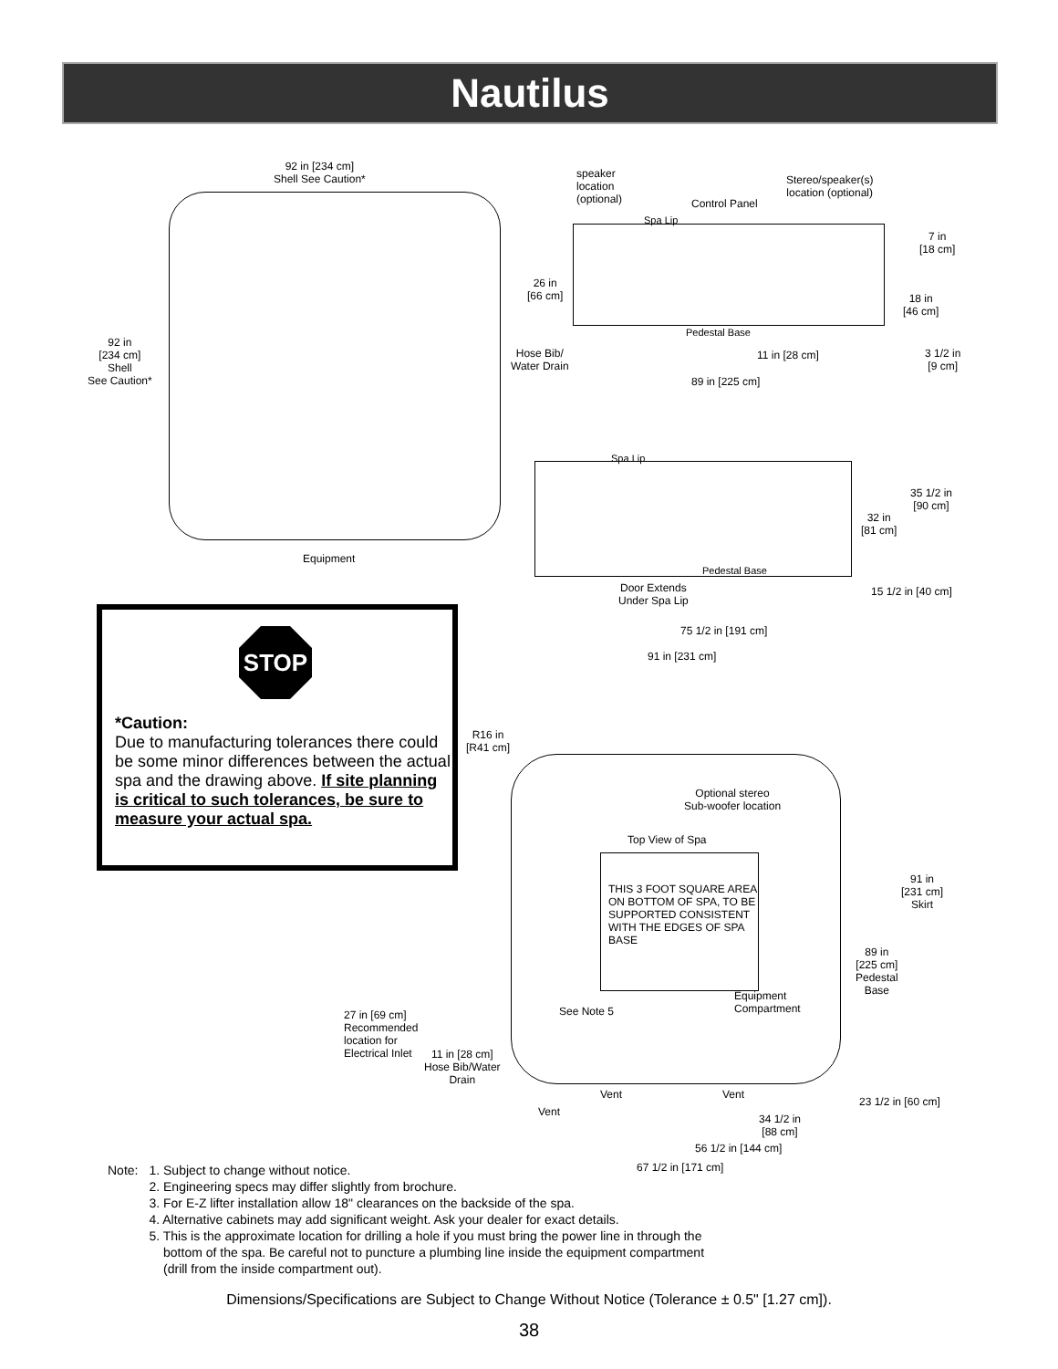Nautilus
92 in [234 cm]
Shell See Caution*
92 in
[234 cm]
Shell
See Caution*
Equipment
speaker
location
(optional)
Stereo/speaker(s)
location (optional)
Control Panel
Spa Lip
7 in
[18 cm]
26 in
[66 cm]
18 in
[46 cm]
Pedestal Base
Hose Bib/
Water Drain
11 in [28 cm]
3 1/2 in
[9 cm]
89 in [225 cm]
Spa Lip
35 1/2 in
[90 cm]
32 in
[81 cm]
Pedestal Base
Door Extends
Under Spa Lip
15 1/2 in [40 cm]
75 1/2 in [191 cm]
91 in [231 cm]
STOP
*Caution:
Due to manufacturing tolerances there could be some minor differences between the actual spa and the drawing above. If site planning is critical to such tolerances, be sure to measure your actual spa.
R16 in
[R41 cm]
Optional stereo
Sub-woofer location
Top View of Spa
THIS 3 FOOT SQUARE AREA ON BOTTOM OF SPA, TO BE SUPPORTED CONSISTENT WITH THE EDGES OF SPA BASE
91 in
[231 cm]
Skirt
89 in
[225 cm]
Pedestal
Base
Equipment
Compartment
See Note 5
27 in [69 cm]
Recommended
location for
Electrical Inlet
11 in [28 cm]
Hose Bib/Water
Drain
Vent Vent
23 1/2 in [60 cm]
Vent
34 1/2 in
[88 cm]
56 1/2 in [144 cm]
67 1/2 in [171 cm]
| Note: | 1. Subject to change without notice. 2. Engineering specs may differ slightly from brochure. 3. For E-Z lifter installation allow 18" clearances on the backside of the spa. 4. Alternative cabinets may add significant weight. Ask your dealer for exact details. 5. This is the approximate location for drilling a hole if you must bring the power line in through the bottom of the spa. Be careful not to puncture a plumbing line inside the equipment compartment (drill from the inside compartment out). |
Dimensions/Specifications are Subject to Change Without Notice (Tolerance ± 0.5" [1.27 cm]).
38